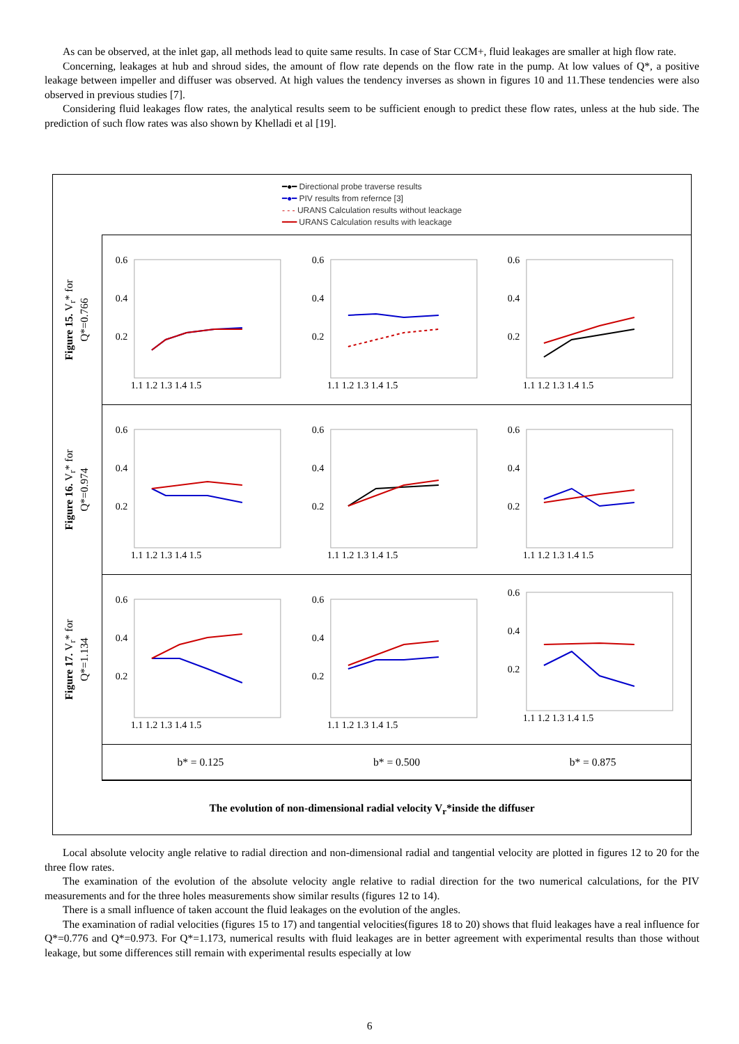As can be observed, at the inlet gap, all methods lead to quite same results. In case of Star CCM+, fluid leakages are smaller at high flow rate.
Concerning, leakages at hub and shroud sides, the amount of flow rate depends on the flow rate in the pump. At low values of Q*, a positive leakage between impeller and diffuser was observed. At high values the tendency inverses as shown in figures 10 and 11.These tendencies were also observed in previous studies [7].
Considering fluid leakages flow rates, the analytical results seem to be sufficient enough to predict these flow rates, unless at the hub side. The prediction of such flow rates was also shown by Khelladi et al [19].
━●━ Directional probe traverse results
━●━ PIV results from refernce [3]
- - - URANS Calculation results without leackage
━━━ URANS Calculation results with leackage
Figure 15. V<sub>r</sub>* for
Q*=0.766
0.6
0.4
0.2
1.1 1.2 1.3 1.4 1.5
0.6
0.4
0.2
1.1 1.2 1.3 1.4 1.5
0.6
0.4
0.2
1.1 1.2 1.3 1.4 1.5
Figure 16. V<sub>r</sub>* for
Q*=0.974
0.6
0.4
0.2
1.1 1.2 1.3 1.4 1.5
0.6
0.4
0.2
1.1 1.2 1.3 1.4 1.5
0.6
0.4
0.2
1.1 1.2 1.3 1.4 1.5
Figure 17. V<sub>r</sub>* for
Q*=1.134
0.6
0.4
0.2
1.1 1.2 1.3 1.4 1.5
0.6
0.4
0.2
1.1 1.2 1.3 1.4 1.5
0.6
0.4
0.2
1.1 1.2 1.3 1.4 1.5
b* = 0.125 b* = 0.500 b* = 0.875
The evolution of non-dimensional radial velocity V<sub>r</sub>*inside the diffuser
Local absolute velocity angle relative to radial direction and non-dimensional radial and tangential velocity are plotted in figures 12 to 20 for the three flow rates.
The examination of the evolution of the absolute velocity angle relative to radial direction for the two numerical calculations, for the PIV measurements and for the three holes measurements show similar results (figures 12 to 14).
There is a small influence of taken account the fluid leakages on the evolution of the angles.
The examination of radial velocities (figures 15 to 17) and tangential velocities(figures 18 to 20) shows that fluid leakages have a real influence for Q*=0.776 and Q*=0.973. For Q*=1.173, numerical results with fluid leakages are in better agreement with experimental results than those without leakage, but some differences still remain with experimental results especially at low
6